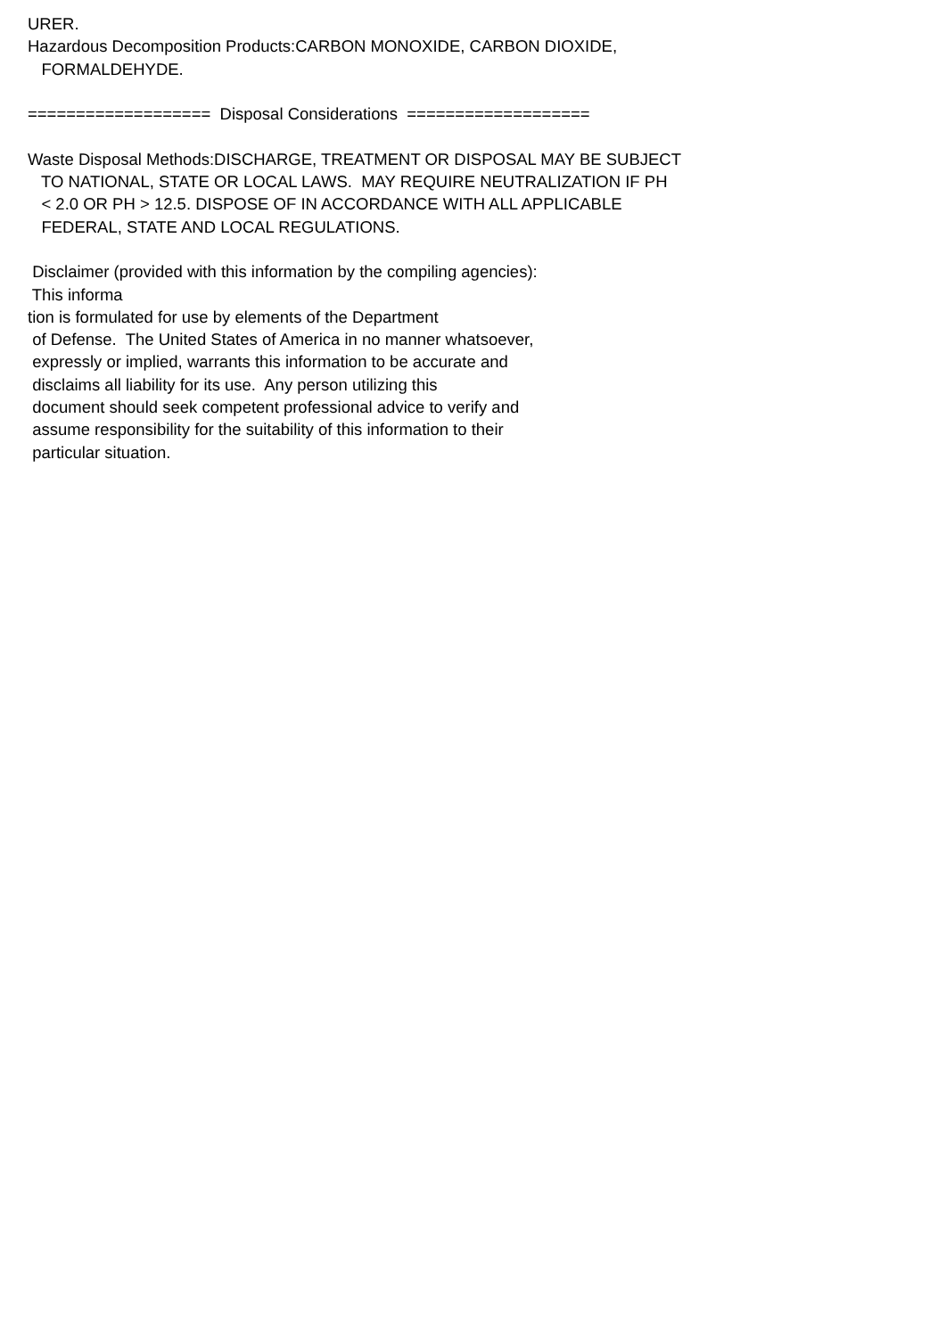URER. Hazardous Decomposition Products:CARBON MONOXIDE, CARBON DIOXIDE, FORMALDEHYDE. =================== Disposal Considerations =================== Waste Disposal Methods:DISCHARGE, TREATMENT OR DISPOSAL MAY BE SUBJECT TO NATIONAL, STATE OR LOCAL LAWS. MAY REQUIRE NEUTRALIZATION IF PH < 2.0 OR PH > 12.5. DISPOSE OF IN ACCORDANCE WITH ALL APPLICABLE FEDERAL, STATE AND LOCAL REGULATIONS. Disclaimer (provided with this information by the compiling agencies): This informa tion is formulated for use by elements of the Department of Defense. The United States of America in no manner whatsoever, expressly or implied, warrants this information to be accurate and disclaims all liability for its use. Any person utilizing this document should seek competent professional advice to verify and assume responsibility for the suitability of this information to their particular situation.